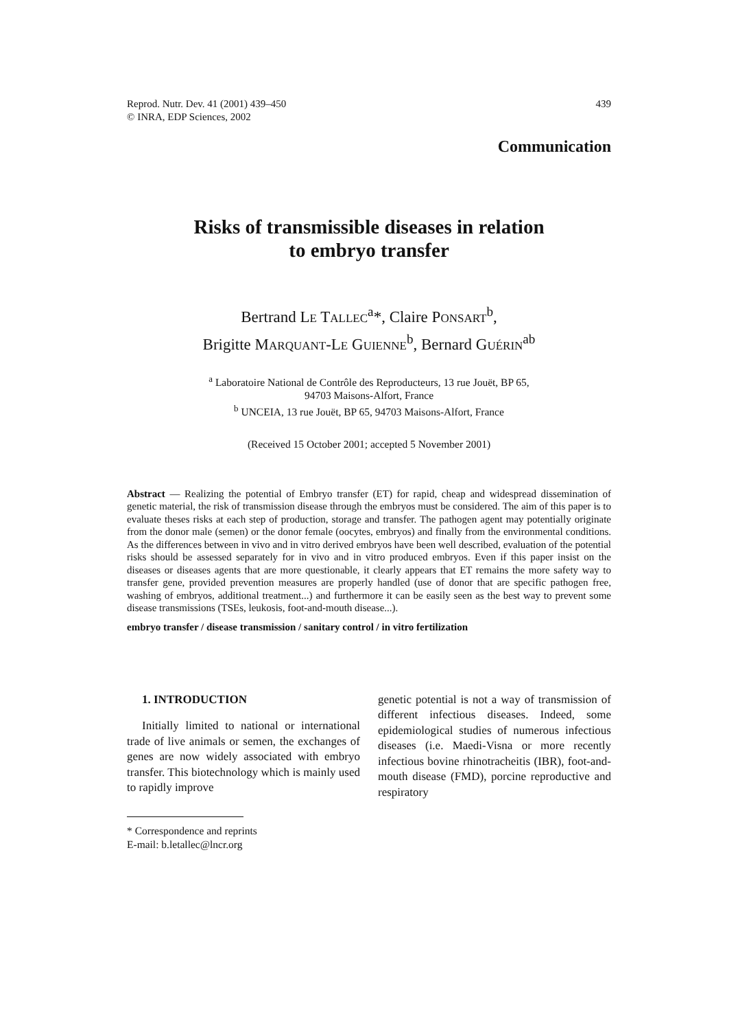Reprod. Nutr. Dev. 41 (2001) 439–450
© INRA, EDP Sciences, 2002
439
Communication
Risks of transmissible diseases in relation
to embryo transfer
Bertrand LE TALLEC<sup>a</sup>*, Claire PONSART<sup>b</sup>,
Brigitte MARQUANT-LE GUIENNE<sup>b</sup>, Bernard GUÉRIN<sup>ab</sup>
<sup>a</sup> Laboratoire National de Contrôle des Reproducteurs, 13 rue Jouët, BP 65,
94703 Maisons-Alfort, France
<sup>b</sup> UNCEIA, 13 rue Jouët, BP 65, 94703 Maisons-Alfort, France
(Received 15 October 2001; accepted 5 November 2001)
Abstract — Realizing the potential of Embryo transfer (ET) for rapid, cheap and widespread dissemination of genetic material, the risk of transmission disease through the embryos must be considered. The aim of this paper is to evaluate theses risks at each step of production, storage and transfer. The pathogen agent may potentially originate from the donor male (semen) or the donor female (oocytes, embryos) and finally from the environmental conditions. As the differences between in vivo and in vitro derived embryos have been well described, evaluation of the potential risks should be assessed separately for in vivo and in vitro produced embryos. Even if this paper insist on the diseases or diseases agents that are more questionable, it clearly appears that ET remains the more safety way to transfer gene, provided prevention measures are properly handled (use of donor that are specific pathogen free, washing of embryos, additional treatment...) and furthermore it can be easily seen as the best way to prevent some disease transmissions (TSEs, leukosis, foot-and-mouth disease...).
embryo transfer / disease transmission / sanitary control / in vitro fertilization
1. INTRODUCTION
Initially limited to national or international trade of live animals or semen, the exchanges of genes are now widely associated with embryo transfer. This biotechnology which is mainly used to rapidly improve
* Correspondence and reprints
E-mail: b.letallec@lncr.org
genetic potential is not a way of transmission of different infectious diseases. Indeed, some epidemiological studies of numerous infectious diseases (i.e. Maedi-Visna or more recently infectious bovine rhinotracheitis (IBR), foot-and-mouth disease (FMD), porcine reproductive and respiratory